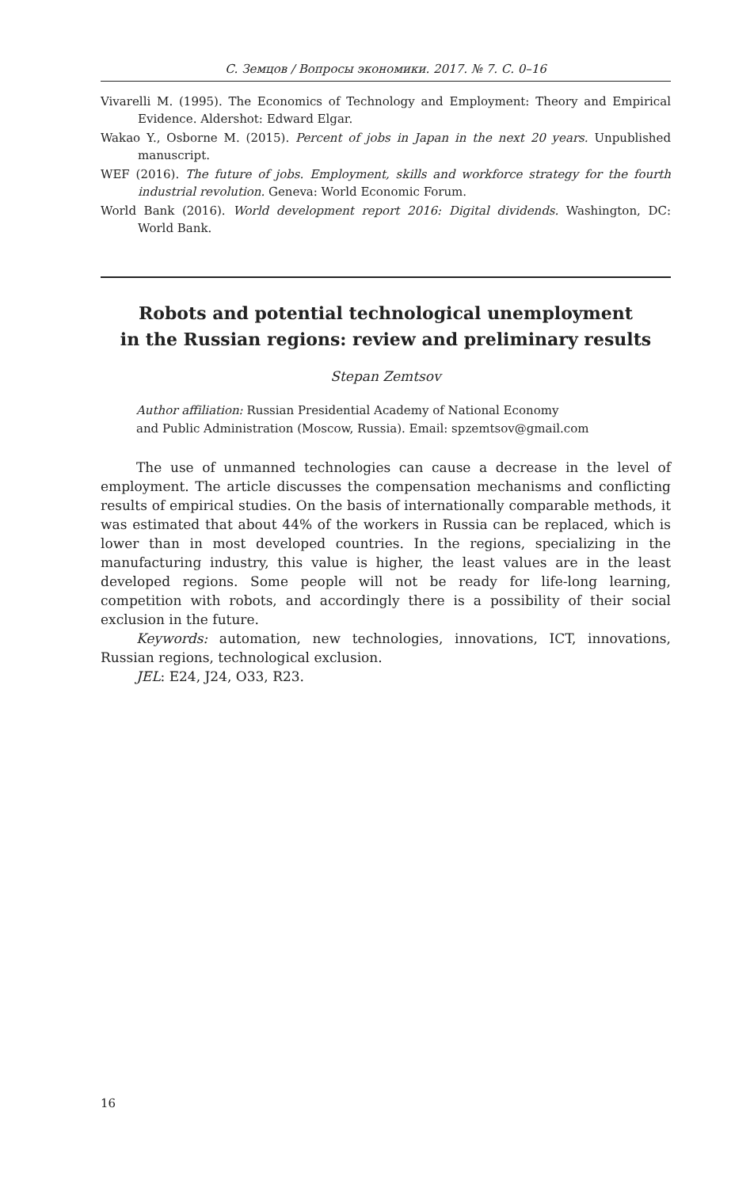С. Земцов / Вопросы экономики. 2017. № 7. С. 0–16
Vivarelli M. (1995). The Economics of Technology and Employment: Theory and Empirical Evidence. Aldershot: Edward Elgar.
Wakao Y., Osborne M. (2015). Percent of jobs in Japan in the next 20 years. Unpublished manuscript.
WEF (2016). The future of jobs. Employment, skills and workforce strategy for the fourth industrial revolution. Geneva: World Economic Forum.
World Bank (2016). World development report 2016: Digital dividends. Washington, DC: World Bank.
Robots and potential technological unemployment
in the Russian regions: review and preliminary results
Stepan Zemtsov
Author affiliation: Russian Presidential Academy of National Economy
and Public Administration (Moscow, Russia). Email: spzemtsov@gmail.com
The use of unmanned technologies can cause a decrease in the level of employment. The article discusses the compensation mechanisms and conflicting results of empirical studies. On the basis of internationally comparable methods, it was estimated that about 44% of the workers in Russia can be replaced, which is lower than in most developed countries. In the regions, specializing in the manufacturing industry, this value is higher, the least values are in the least developed regions. Some people will not be ready for life-long learning, competition with robots, and accordingly there is a possibility of their social exclusion in the future.
Keywords: automation, new technologies, innovations, ICT, innovations, Russian regions, technological exclusion.
JEL: E24, J24, O33, R23.
16